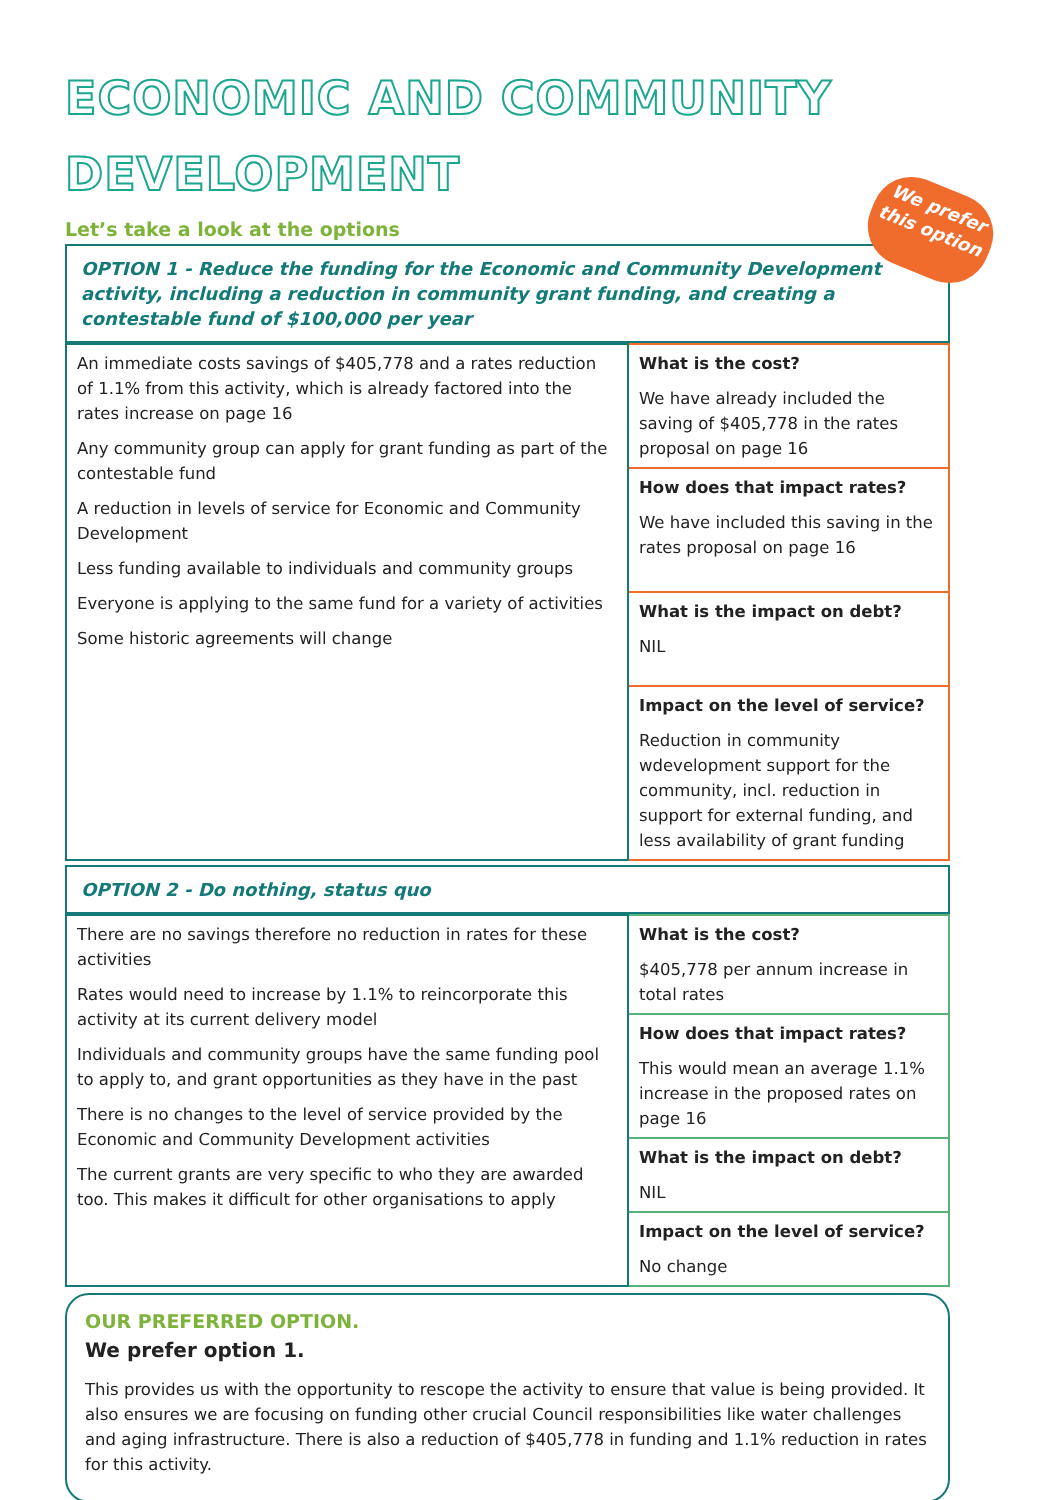We prefer
this option
ECONOMIC AND COMMUNITY DEVELOPMENT
Let’s take a look at the options
OPTION 1 - Reduce the funding for the Economic and Community Development activity, including a reduction in community grant funding, and creating a contestable fund of $100,000 per year
| An immediate costs savings of $405,778 and a rates reduction of 1.1% from this activity, which is already factored into the rates increase on page 16 Any community group can apply for grant funding as part of the contestable fund A reduction in levels of service for Economic and Community Development Less funding available to individuals and community groups Everyone is applying to the same fund for a variety of activities Some historic agreements will change | What is the cost? We have already included the saving of $405,778 in the rates proposal on page 16 |
| | How does that impact rates? We have included this saving in the rates proposal on page 16 |
| | What is the impact on debt? NIL |
| | Impact on the level of service? Reduction in community wdevelopment support for the community, incl. reduction in support for external funding, and less availability of grant funding |
OPTION 2 - Do nothing, status quo
| There are no savings therefore no reduction in rates for these activities Rates would need to increase by 1.1% to reincorporate this activity at its current delivery model Individuals and community groups have the same funding pool to apply to, and grant opportunities as they have in the past There is no changes to the level of service provided by the Economic and Community Development activities The current grants are very specific to who they are awarded too. This makes it difficult for other organisations to apply | What is the cost? $405,778 per annum increase in total rates |
| | How does that impact rates? This would mean an average 1.1% increase in the proposed rates on page 16 |
| | What is the impact on debt? NIL |
| | Impact on the level of service? No change |
OUR PREFERRED OPTION.
We prefer option 1.
This provides us with the opportunity to rescope the activity to ensure that value is being provided. It also ensures we are focusing on funding other crucial Council responsibilities like water challenges and aging infrastructure. There is also a reduction of $405,778 in funding and 1.1% reduction in rates for this activity.